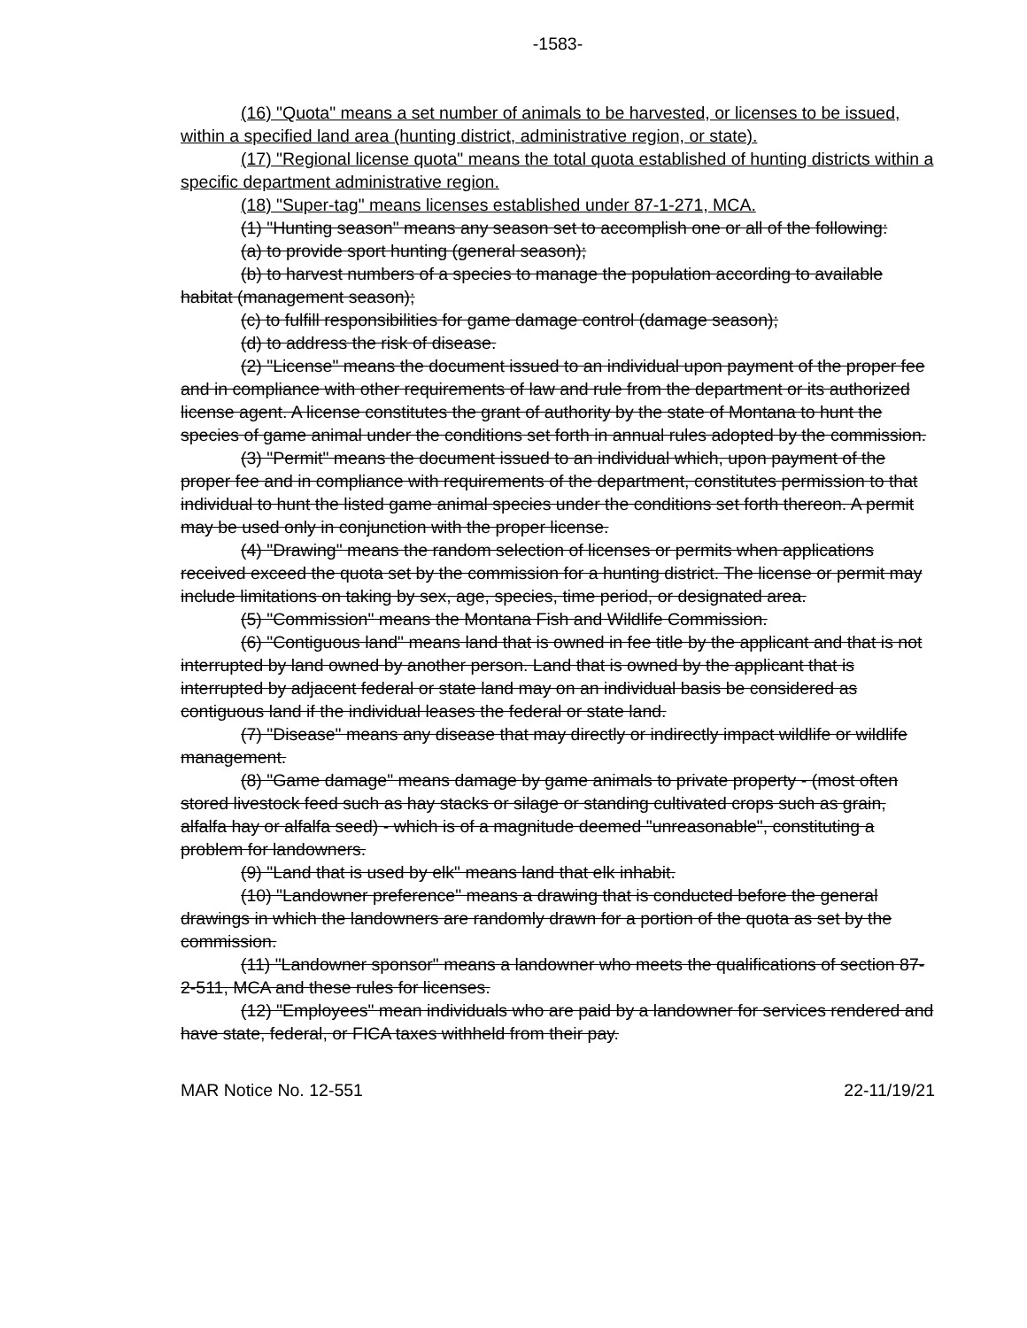-1583-
(16) "Quota" means a set number of animals to be harvested, or licenses to be issued, within a specified land area (hunting district, administrative region, or state).
(17) "Regional license quota" means the total quota established of hunting districts within a specific department administrative region.
(18) "Super-tag" means licenses established under 87-1-271, MCA.
(1) "Hunting season" means any season set to accomplish one or all of the following:
(a) to provide sport hunting (general season);
(b) to harvest numbers of a species to manage the population according to available habitat (management season);
(c) to fulfill responsibilities for game damage control (damage season);
(d) to address the risk of disease.
(2) "License" means the document issued to an individual upon payment of the proper fee and in compliance with other requirements of law and rule from the department or its authorized license agent. A license constitutes the grant of authority by the state of Montana to hunt the species of game animal under the conditions set forth in annual rules adopted by the commission.
(3) "Permit" means the document issued to an individual which, upon payment of the proper fee and in compliance with requirements of the department, constitutes permission to that individual to hunt the listed game animal species under the conditions set forth thereon. A permit may be used only in conjunction with the proper license.
(4) "Drawing" means the random selection of licenses or permits when applications received exceed the quota set by the commission for a hunting district. The license or permit may include limitations on taking by sex, age, species, time period, or designated area.
(5) "Commission" means the Montana Fish and Wildlife Commission.
(6) "Contiguous land" means land that is owned in fee title by the applicant and that is not interrupted by land owned by another person. Land that is owned by the applicant that is interrupted by adjacent federal or state land may on an individual basis be considered as contiguous land if the individual leases the federal or state land.
(7) "Disease" means any disease that may directly or indirectly impact wildlife or wildlife management.
(8) "Game damage" means damage by game animals to private property - (most often stored livestock feed such as hay stacks or silage or standing cultivated crops such as grain, alfalfa hay or alfalfa seed) - which is of a magnitude deemed "unreasonable", constituting a problem for landowners.
(9) "Land that is used by elk" means land that elk inhabit.
(10) "Landowner preference" means a drawing that is conducted before the general drawings in which the landowners are randomly drawn for a portion of the quota as set by the commission.
(11) "Landowner sponsor" means a landowner who meets the qualifications of section 87-2-511, MCA and these rules for licenses.
(12) "Employees" mean individuals who are paid by a landowner for services rendered and have state, federal, or FICA taxes withheld from their pay.
MAR Notice No. 12-551 22-11/19/21